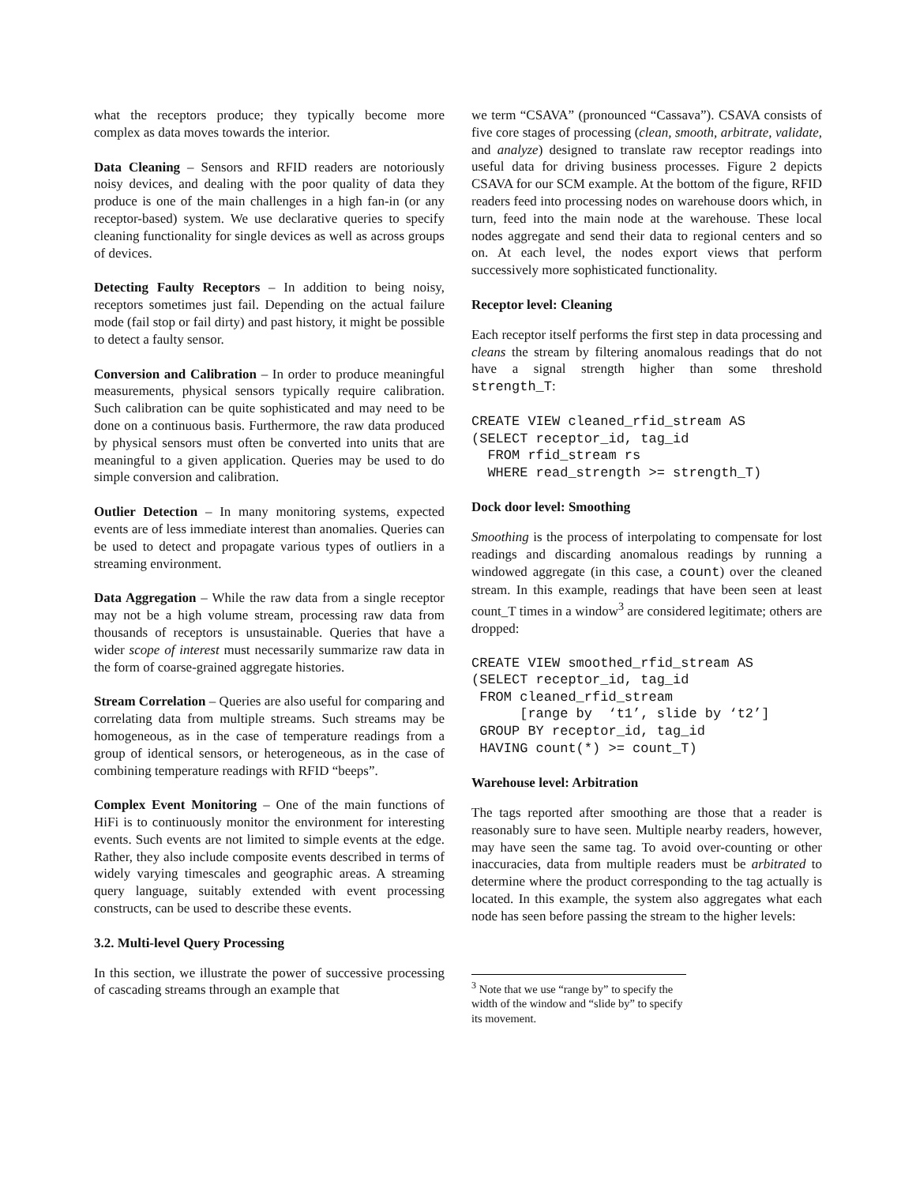what the receptors produce; they typically become more complex as data moves towards the interior.
Data Cleaning – Sensors and RFID readers are notoriously noisy devices, and dealing with the poor quality of data they produce is one of the main challenges in a high fan-in (or any receptor-based) system. We use declarative queries to specify cleaning functionality for single devices as well as across groups of devices.
Detecting Faulty Receptors – In addition to being noisy, receptors sometimes just fail. Depending on the actual failure mode (fail stop or fail dirty) and past history, it might be possible to detect a faulty sensor.
Conversion and Calibration – In order to produce meaningful measurements, physical sensors typically require calibration. Such calibration can be quite sophisticated and may need to be done on a continuous basis. Furthermore, the raw data produced by physical sensors must often be converted into units that are meaningful to a given application. Queries may be used to do simple conversion and calibration.
Outlier Detection – In many monitoring systems, expected events are of less immediate interest than anomalies. Queries can be used to detect and propagate various types of outliers in a streaming environment.
Data Aggregation – While the raw data from a single receptor may not be a high volume stream, processing raw data from thousands of receptors is unsustainable. Queries that have a wider scope of interest must necessarily summarize raw data in the form of coarse-grained aggregate histories.
Stream Correlation – Queries are also useful for comparing and correlating data from multiple streams. Such streams may be homogeneous, as in the case of temperature readings from a group of identical sensors, or heterogeneous, as in the case of combining temperature readings with RFID “beeps”.
Complex Event Monitoring – One of the main functions of HiFi is to continuously monitor the environment for interesting events. Such events are not limited to simple events at the edge. Rather, they also include composite events described in terms of widely varying timescales and geographic areas. A streaming query language, suitably extended with event processing constructs, can be used to describe these events.
3.2. Multi-level Query Processing
In this section, we illustrate the power of successive processing of cascading streams through an example that
we term “CSAVA” (pronounced “Cassava”). CSAVA consists of five core stages of processing (clean, smooth, arbitrate, validate, and analyze) designed to translate raw receptor readings into useful data for driving business processes. Figure 2 depicts CSAVA for our SCM example. At the bottom of the figure, RFID readers feed into processing nodes on warehouse doors which, in turn, feed into the main node at the warehouse. These local nodes aggregate and send their data to regional centers and so on. At each level, the nodes export views that perform successively more sophisticated functionality.
Receptor level: Cleaning
Each receptor itself performs the first step in data processing and cleans the stream by filtering anomalous readings that do not have a signal strength higher than some threshold strength_T:
CREATE VIEW cleaned_rfid_stream AS
(SELECT receptor_id, tag_id
  FROM rfid_stream rs
  WHERE read_strength >= strength_T)
Dock door level: Smoothing
Smoothing is the process of interpolating to compensate for lost readings and discarding anomalous readings by running a windowed aggregate (in this case, a count) over the cleaned stream. In this example, readings that have been seen at least count_T times in a window<sup>3</sup> are considered legitimate; others are dropped:
CREATE VIEW smoothed_rfid_stream AS
(SELECT receptor_id, tag_id
 FROM cleaned_rfid_stream
      [range by  ‘t1’, slide by ‘t2’]
 GROUP BY receptor_id, tag_id
 HAVING count(*) >= count_T)
Warehouse level: Arbitration
The tags reported after smoothing are those that a reader is reasonably sure to have seen. Multiple nearby readers, however, may have seen the same tag. To avoid over-counting or other inaccuracies, data from multiple readers must be arbitrated to determine where the product corresponding to the tag actually is located. In this example, the system also aggregates what each node has seen before passing the stream to the higher levels:
<sup>3</sup> Note that we use “range by” to specify the width of the window and “slide by” to specify its movement.